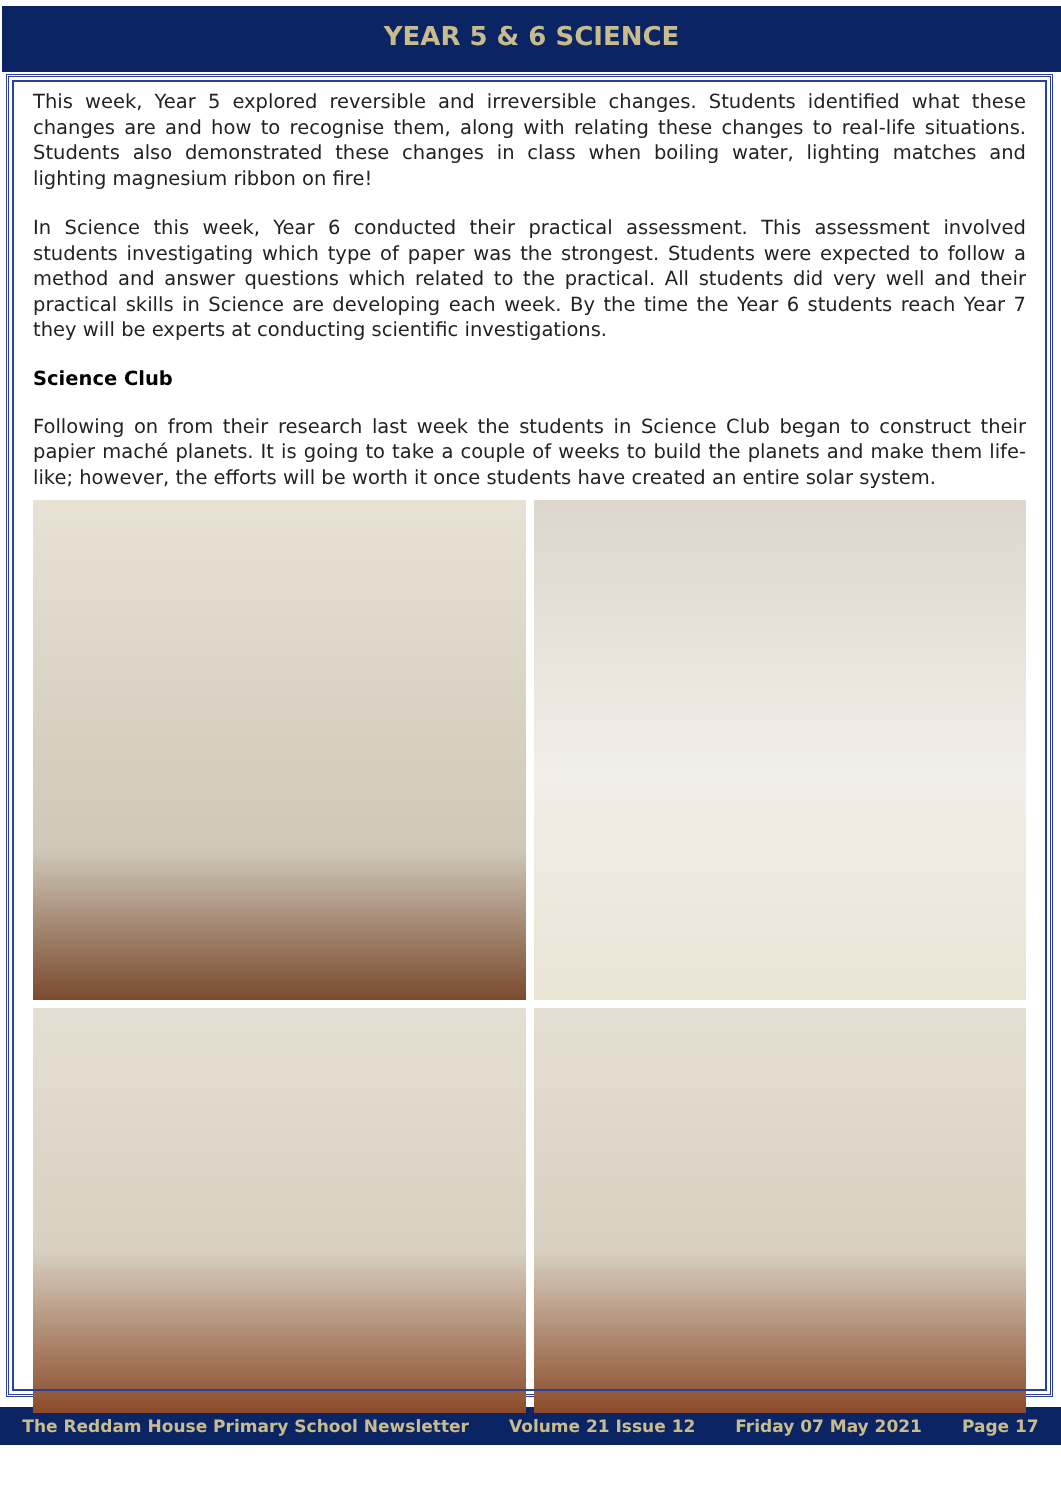YEAR 5 & 6 SCIENCE
This week, Year 5 explored reversible and irreversible changes. Students identified what these changes are and how to recognise them, along with relating these changes to real-life situations. Students also demonstrated these changes in class when boiling water, lighting matches and lighting magnesium ribbon on fire!
In Science this week, Year 6 conducted their practical assessment. This assessment involved students investigating which type of paper was the strongest. Students were expected to follow a method and answer questions which related to the practical. All students did very well and their practical skills in Science are developing each week. By the time the Year 6 students reach Year 7 they will be experts at conducting scientific investigations.
Science Club
Following on from their research last week the students in Science Club began to construct their papier maché planets. It is going to take a couple of weeks to build the planets and make them life-like; however, the efforts will be worth it once students have created an entire solar system.
The Reddam House Primary School Newsletter Volume 21 Issue 12 Friday 07 May 2021 Page 17